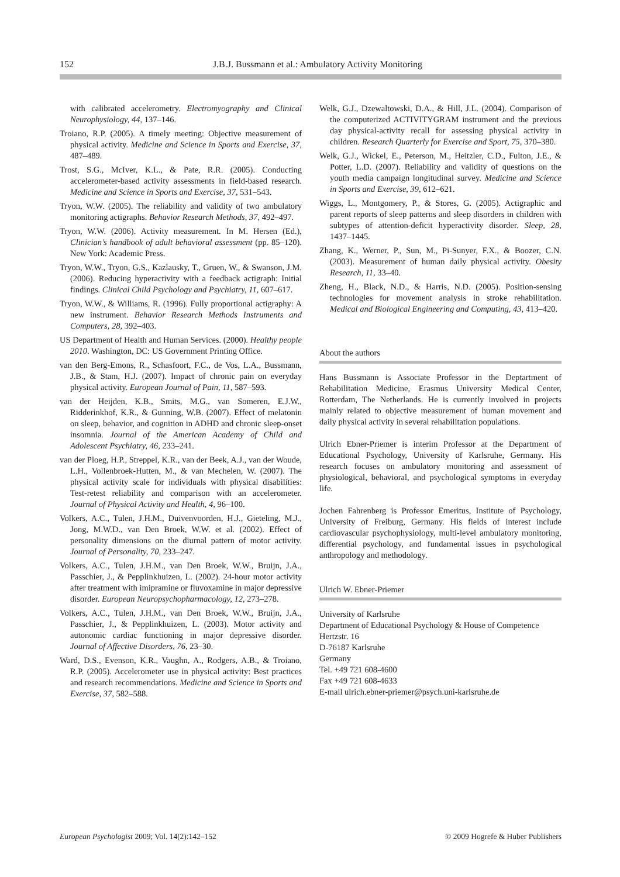152 J.B.J. Bussmann et al.: Ambulatory Activity Monitoring
with calibrated accelerometry. Electromyography and Clinical Neurophysiology, 44, 137–146.
Troiano, R.P. (2005). A timely meeting: Objective measurement of physical activity. Medicine and Science in Sports and Exercise, 37, 487–489.
Trost, S.G., McIver, K.L., & Pate, R.R. (2005). Conducting accelerometer-based activity assessments in field-based research. Medicine and Science in Sports and Exercise, 37, 531–543.
Tryon, W.W. (2005). The reliability and validity of two ambulatory monitoring actigraphs. Behavior Research Methods, 37, 492–497.
Tryon, W.W. (2006). Activity measurement. In M. Hersen (Ed.), Clinician’s handbook of adult behavioral assessment (pp. 85–120). New York: Academic Press.
Tryon, W.W., Tryon, G.S., Kazlausky, T., Gruen, W., & Swanson, J.M. (2006). Reducing hyperactivity with a feedback actigraph: Initial findings. Clinical Child Psychology and Psychiatry, 11, 607–617.
Tryon, W.W., & Williams, R. (1996). Fully proportional actigraphy: A new instrument. Behavior Research Methods Instruments and Computers, 28, 392–403.
US Department of Health and Human Services. (2000). Healthy people 2010. Washington, DC: US Government Printing Office.
van den Berg-Emons, R., Schasfoort, F.C., de Vos, L.A., Bussmann, J.B., & Stam, H.J. (2007). Impact of chronic pain on everyday physical activity. European Journal of Pain, 11, 587–593.
van der Heijden, K.B., Smits, M.G., van Someren, E.J.W., Ridderinkhof, K.R., & Gunning, W.B. (2007). Effect of melatonin on sleep, behavior, and cognition in ADHD and chronic sleep-onset insomnia. Journal of the American Academy of Child and Adolescent Psychiatry, 46, 233–241.
van der Ploeg, H.P., Streppel, K.R., van der Beek, A.J., van der Woude, L.H., Vollenbroek-Hutten, M., & van Mechelen, W. (2007). The physical activity scale for individuals with physical disabilities: Test-retest reliability and comparison with an accelerometer. Journal of Physical Activity and Health, 4, 96–100.
Volkers, A.C., Tulen, J.H.M., Duivenvoorden, H.J., Gieteling, M.J., Jong, M.W.D., van Den Broek, W.W. et al. (2002). Effect of personality dimensions on the diurnal pattern of motor activity. Journal of Personality, 70, 233–247.
Volkers, A.C., Tulen, J.H.M., van Den Broek, W.W., Bruijn, J.A., Passchier, J., & Pepplinkhuizen, L. (2002). 24-hour motor activity after treatment with imipramine or fluvoxamine in major depressive disorder. European Neuropsychopharmacology, 12, 273–278.
Volkers, A.C., Tulen, J.H.M., van Den Broek, W.W., Bruijn, J.A., Passchier, J., & Pepplinkhuizen, L. (2003). Motor activity and autonomic cardiac functioning in major depressive disorder. Journal of Affective Disorders, 76, 23–30.
Ward, D.S., Evenson, K.R., Vaughn, A., Rodgers, A.B., & Troiano, R.P. (2005). Accelerometer use in physical activity: Best practices and research recommendations. Medicine and Science in Sports and Exercise, 37, 582–588.
Welk, G.J., Dzewaltowski, D.A., & Hill, J.L. (2004). Comparison of the computerized ACTIVITYGRAM instrument and the previous day physical-activity recall for assessing physical activity in children. Research Quarterly for Exercise and Sport, 75, 370–380.
Welk, G.J., Wickel, E., Peterson, M., Heitzler, C.D., Fulton, J.E., & Potter, L.D. (2007). Reliability and validity of questions on the youth media campaign longitudinal survey. Medicine and Science in Sports and Exercise, 39, 612–621.
Wiggs, L., Montgomery, P., & Stores, G. (2005). Actigraphic and parent reports of sleep patterns and sleep disorders in children with subtypes of attention-deficit hyperactivity disorder. Sleep, 28, 1437–1445.
Zhang, K., Werner, P., Sun, M., Pi-Sunyer, F.X., & Boozer, C.N. (2003). Measurement of human daily physical activity. Obesity Research, 11, 33–40.
Zheng, H., Black, N.D., & Harris, N.D. (2005). Position-sensing technologies for movement analysis in stroke rehabilitation. Medical and Biological Engineering and Computing, 43, 413–420.
About the authors
Hans Bussmann is Associate Professor in the Deptartment of Rehabilitation Medicine, Erasmus University Medical Center, Rotterdam, The Netherlands. He is currently involved in projects mainly related to objective measurement of human movement and daily physical activity in several rehabilitation populations.
Ulrich Ebner-Priemer is interim Professor at the Department of Educational Psychology, University of Karlsruhe, Germany. His research focuses on ambulatory monitoring and assessment of physiological, behavioral, and psychological symptoms in everyday life.
Jochen Fahrenberg is Professor Emeritus, Institute of Psychology, University of Freiburg, Germany. His fields of interest include cardiovascular psychophysiology, multi-level ambulatory monitoring, differential psychology, and fundamental issues in psychological anthropology and methodology.
Ulrich W. Ebner-Priemer
University of Karlsruhe
Department of Educational Psychology & House of Competence
Hertzstr. 16
D-76187 Karlsruhe
Germany
Tel. +49 721 608-4600
Fax +49 721 608-4633
E-mail ulrich.ebner-priemer@psych.uni-karlsruhe.de
European Psychologist 2009; Vol. 14(2):142–152 © 2009 Hogrefe & Huber Publishers